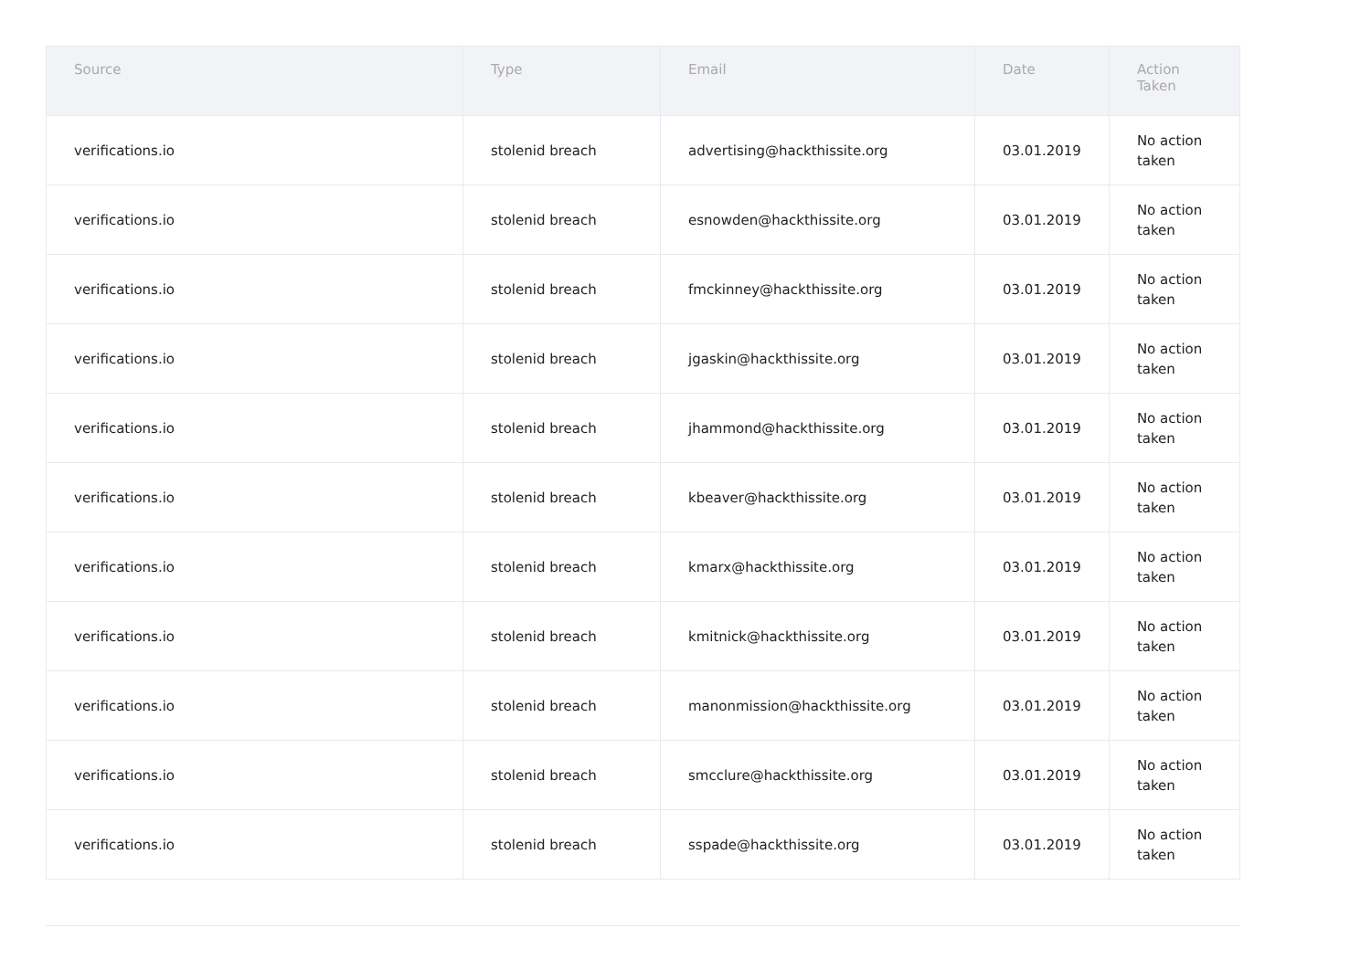| Source | Type | Email | Date | Action Taken |
| --- | --- | --- | --- | --- |
| verifications.io | stolenid breach | advertising@hackthissite.org | 03.01.2019 | No action taken |
| verifications.io | stolenid breach | esnowden@hackthissite.org | 03.01.2019 | No action taken |
| verifications.io | stolenid breach | fmckinney@hackthissite.org | 03.01.2019 | No action taken |
| verifications.io | stolenid breach | jgaskin@hackthissite.org | 03.01.2019 | No action taken |
| verifications.io | stolenid breach | jhammond@hackthissite.org | 03.01.2019 | No action taken |
| verifications.io | stolenid breach | kbeaver@hackthissite.org | 03.01.2019 | No action taken |
| verifications.io | stolenid breach | kmarx@hackthissite.org | 03.01.2019 | No action taken |
| verifications.io | stolenid breach | kmitnick@hackthissite.org | 03.01.2019 | No action taken |
| verifications.io | stolenid breach | manonmission@hackthissite.org | 03.01.2019 | No action taken |
| verifications.io | stolenid breach | smcclure@hackthissite.org | 03.01.2019 | No action taken |
| verifications.io | stolenid breach | sspade@hackthissite.org | 03.01.2019 | No action taken |